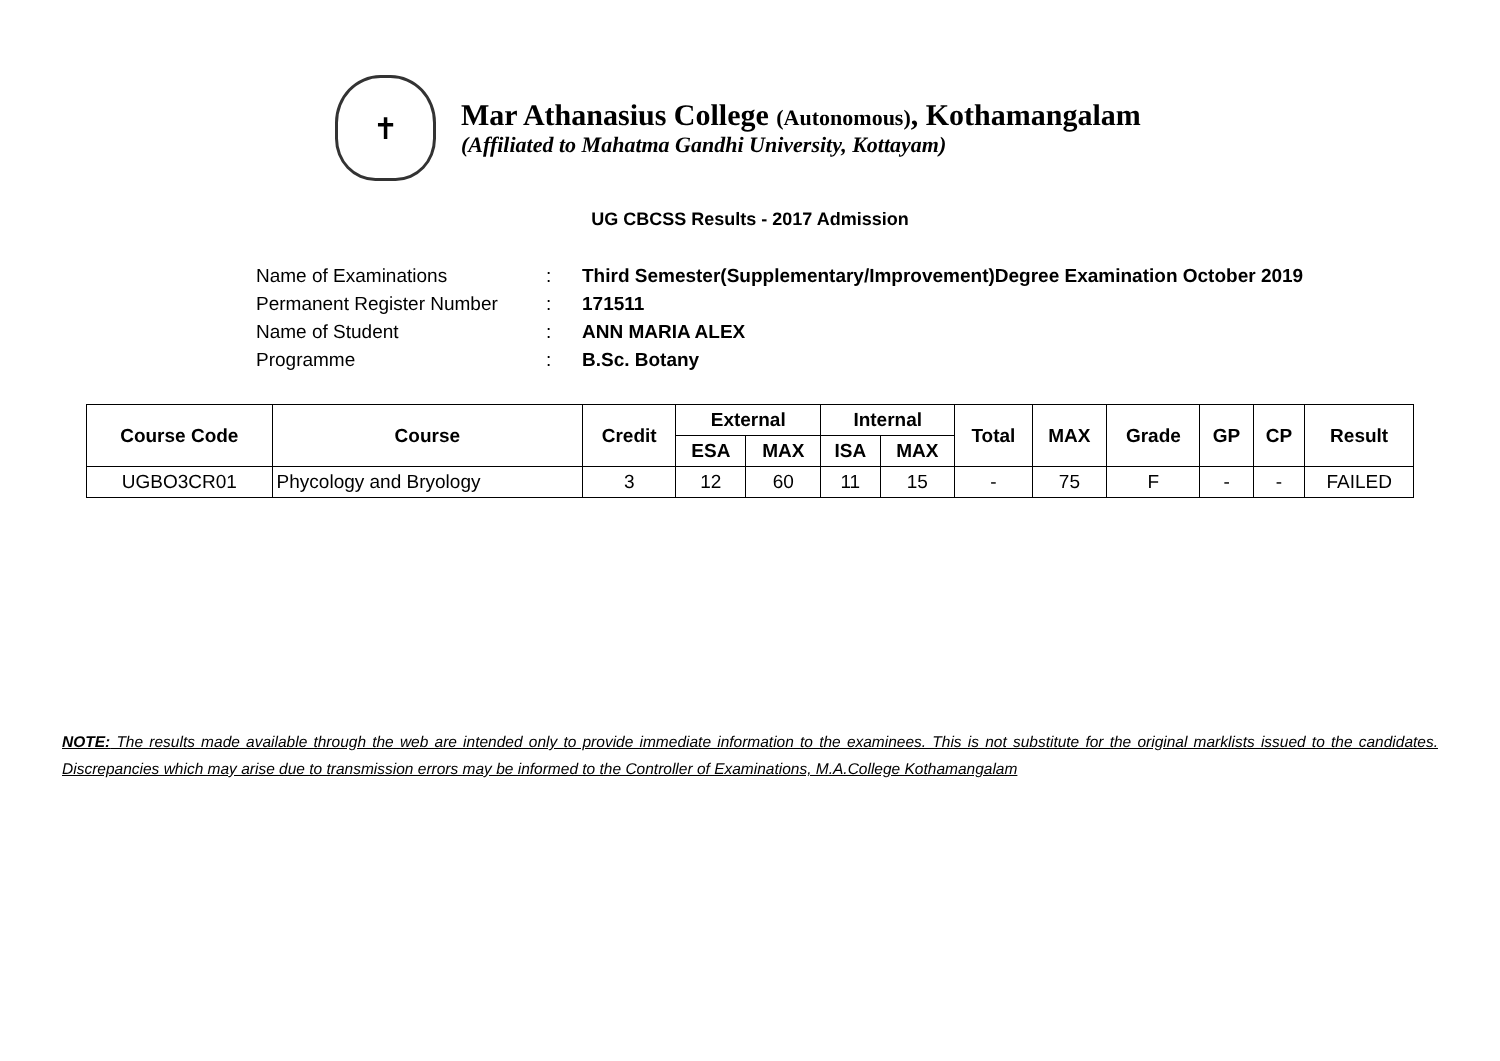✝
Mar Athanasius College (Autonomous), Kothamangalam
(Affiliated to Mahatma Gandhi University, Kottayam)
UG CBCSS Results - 2017 Admission
Name of Examinations: Third Semester(Supplementary/Improvement)Degree Examination October 2019
Permanent Register Number: 171511
Name of Student: ANN MARIA ALEX
Programme: B.Sc. Botany
| Course Code | Course | Credit | External | | Internal | | Total | MAX | Grade | GP | CP | Result |
| --- | --- | --- | --- | --- | --- | --- | --- | --- | --- | --- | --- | --- |
| | | | ESA | MAX | ISA | MAX | | | | | | |
| UGBO3CR01 | Phycology and Bryology | 3 | 12 | 60 | 11 | 15 | - | 75 | F | - | - | FAILED |
NOTE: The results made available through the web are intended only to provide immediate information to the examinees. This is not substitute for the original marklists issued to the candidates. Discrepancies which may arise due to transmission errors may be informed to the Controller of Examinations, M.A.College Kothamangalam